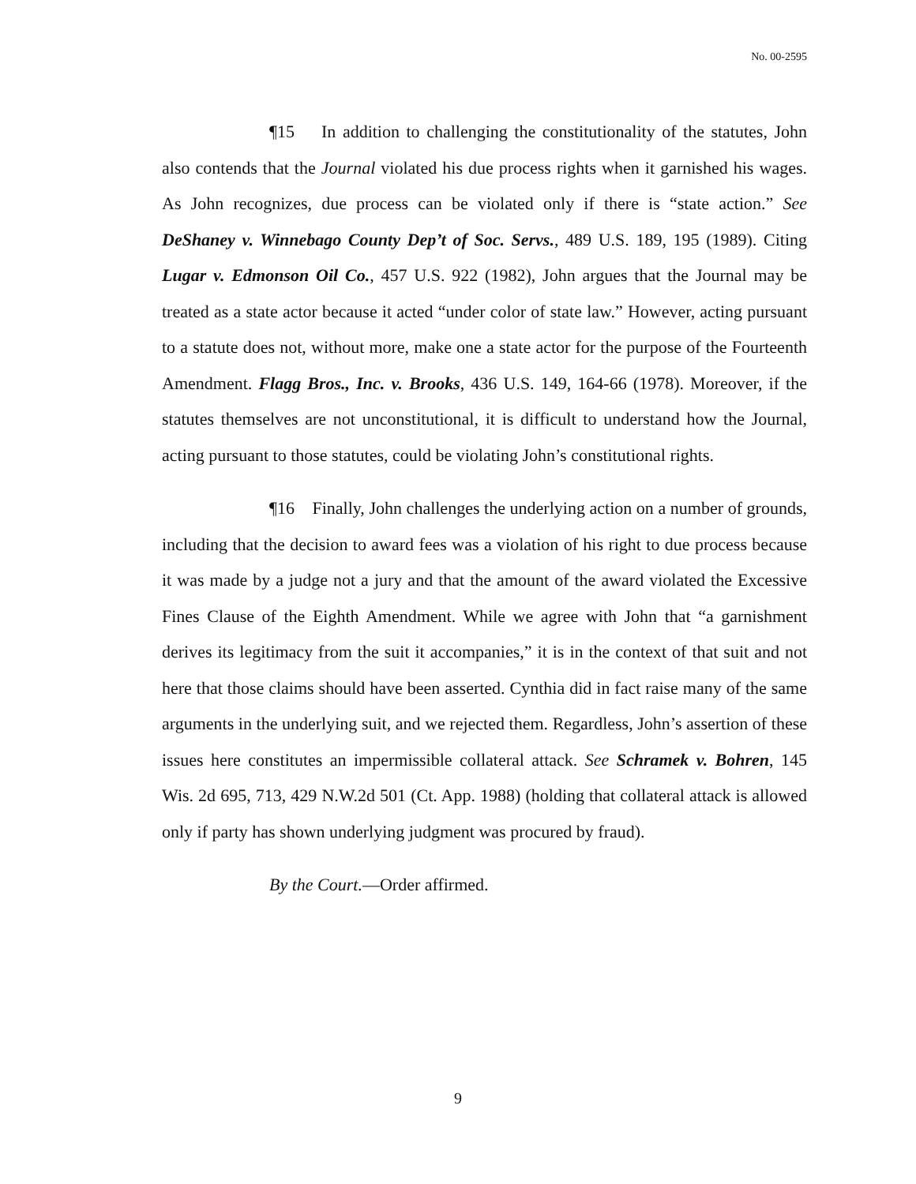No. 00-2595
¶15 In addition to challenging the constitutionality of the statutes, John also contends that the Journal violated his due process rights when it garnished his wages. As John recognizes, due process can be violated only if there is “state action.” See DeShaney v. Winnebago County Dep’t of Soc. Servs., 489 U.S. 189, 195 (1989). Citing Lugar v. Edmonson Oil Co., 457 U.S. 922 (1982), John argues that the Journal may be treated as a state actor because it acted “under color of state law.” However, acting pursuant to a statute does not, without more, make one a state actor for the purpose of the Fourteenth Amendment. Flagg Bros., Inc. v. Brooks, 436 U.S. 149, 164-66 (1978). Moreover, if the statutes themselves are not unconstitutional, it is difficult to understand how the Journal, acting pursuant to those statutes, could be violating John’s constitutional rights.
¶16 Finally, John challenges the underlying action on a number of grounds, including that the decision to award fees was a violation of his right to due process because it was made by a judge not a jury and that the amount of the award violated the Excessive Fines Clause of the Eighth Amendment. While we agree with John that “a garnishment derives its legitimacy from the suit it accompanies,” it is in the context of that suit and not here that those claims should have been asserted. Cynthia did in fact raise many of the same arguments in the underlying suit, and we rejected them. Regardless, John’s assertion of these issues here constitutes an impermissible collateral attack. See Schramek v. Bohren, 145 Wis. 2d 695, 713, 429 N.W.2d 501 (Ct. App. 1988) (holding that collateral attack is allowed only if party has shown underlying judgment was procured by fraud).
By the Court.—Order affirmed.
9